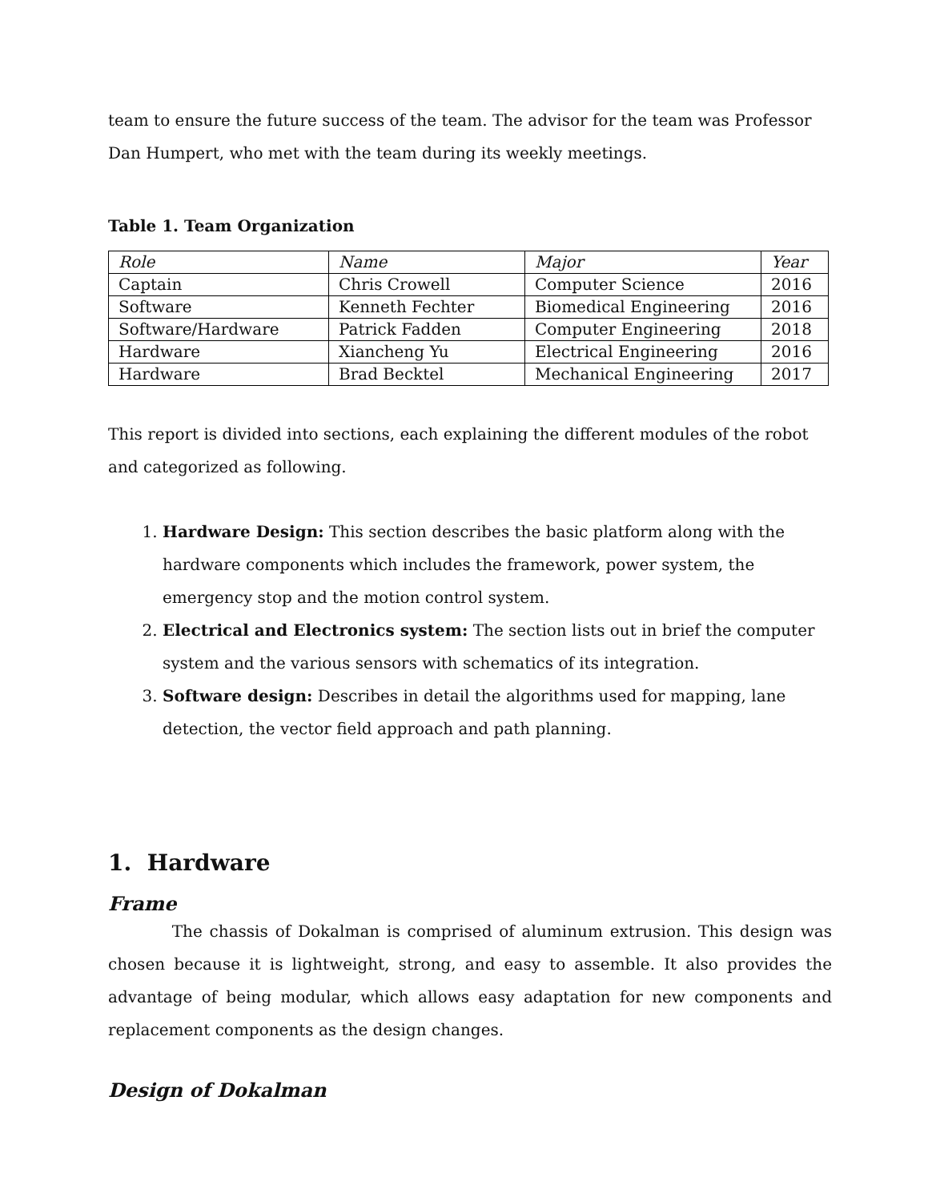team to ensure the future success of the team. The advisor for the team was Professor Dan Humpert, who met with the team during its weekly meetings.
Table 1. Team Organization
| Role | Name | Major | Year |
| Captain | Chris Crowell | Computer Science | 2016 |
| Software | Kenneth Fechter | Biomedical Engineering | 2016 |
| Software/Hardware | Patrick Fadden | Computer Engineering | 2018 |
| Hardware | Xiancheng Yu | Electrical Engineering | 2016 |
| Hardware | Brad Becktel | Mechanical Engineering | 2017 |
This report is divided into sections, each explaining the different modules of the robot and categorized as following.
1. Hardware Design: This section describes the basic platform along with the hardware components which includes the framework, power system, the emergency stop and the motion control system.
2. Electrical and Electronics system: The section lists out in brief the computer system and the various sensors with schematics of its integration.
3. Software design: Describes in detail the algorithms used for mapping, lane detection, the vector field approach and path planning.
1. Hardware
Frame
The chassis of Dokalman is comprised of aluminum extrusion. This design was chosen because it is lightweight, strong, and easy to assemble. It also provides the advantage of being modular, which allows easy adaptation for new components and replacement components as the design changes.
Design of Dokalman